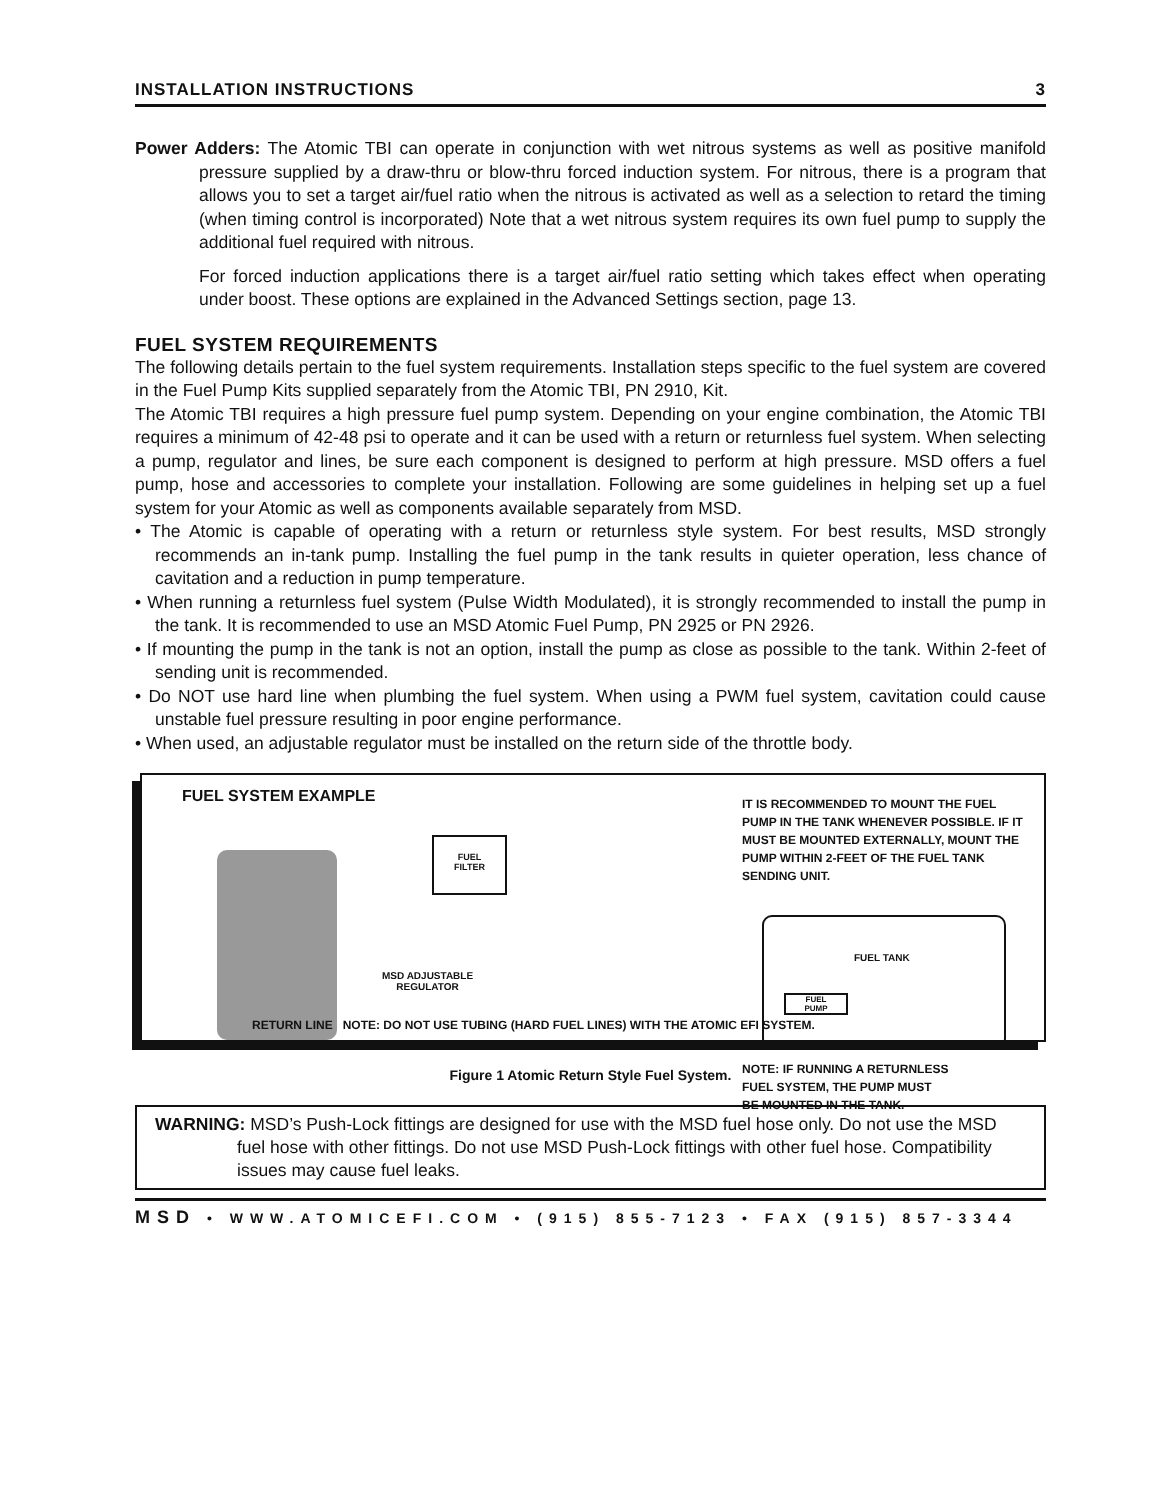INSTALLATION INSTRUCTIONS 3
Power Adders: The Atomic TBI can operate in conjunction with wet nitrous systems as well as positive manifold pressure supplied by a draw-thru or blow-thru forced induction system. For nitrous, there is a program that allows you to set a target air/fuel ratio when the nitrous is activated as well as a selection to retard the timing (when timing control is incorporated) Note that a wet nitrous system requires its own fuel pump to supply the additional fuel required with nitrous.
For forced induction applications there is a target air/fuel ratio setting which takes effect when operating under boost. These options are explained in the Advanced Settings section, page 13.
FUEL SYSTEM REQUIREMENTS
The following details pertain to the fuel system requirements. Installation steps specific to the fuel system are covered in the Fuel Pump Kits supplied separately from the Atomic TBI, PN 2910, Kit.
The Atomic TBI requires a high pressure fuel pump system. Depending on your engine combination, the Atomic TBI requires a minimum of 42-48 psi to operate and it can be used with a return or returnless fuel system. When selecting a pump, regulator and lines, be sure each component is designed to perform at high pressure. MSD offers a fuel pump, hose and accessories to complete your installation. Following are some guidelines in helping set up a fuel system for your Atomic as well as components available separately from MSD.
• The Atomic is capable of operating with a return or returnless style system. For best results, MSD strongly recommends an in-tank pump. Installing the fuel pump in the tank results in quieter operation, less chance of cavitation and a reduction in pump temperature.
• When running a returnless fuel system (Pulse Width Modulated), it is strongly recommended to install the pump in the tank. It is recommended to use an MSD Atomic Fuel Pump, PN 2925 or PN 2926.
• If mounting the pump in the tank is not an option, install the pump as close as possible to the tank. Within 2-feet of sending unit is recommended.
• Do NOT use hard line when plumbing the fuel system. When using a PWM fuel system, cavitation could cause unstable fuel pressure resulting in poor engine performance.
• When used, an adjustable regulator must be installed on the return side of the throttle body.
FUEL SYSTEM EXAMPLE
IT IS RECOMMENDED TO MOUNT THE FUEL PUMP IN THE TANK WHENEVER POSSIBLE. IF IT MUST BE MOUNTED EXTERNALLY, MOUNT THE PUMP WITHIN 2-FEET OF THE FUEL TANK SENDING UNIT.
FUEL
FILTER
FUEL TANK
FUEL
PUMP
MSD ADJUSTABLE
REGULATOR
NOTE: IF RUNNING A RETURNLESS
FUEL SYSTEM, THE PUMP MUST
BE MOUNTED IN THE TANK.
RETURN LINE NOTE: DO NOT USE TUBING (HARD FUEL LINES) WITH THE ATOMIC EFI SYSTEM.
Figure 1 Atomic Return Style Fuel System.
WARNING: MSD’s Push-Lock fittings are designed for use with the MSD fuel hose only. Do not use the MSD fuel hose with other fittings. Do not use MSD Push-Lock fittings with other fuel hose. Compatibility issues may cause fuel leaks.
MSD • WWW.ATOMICEFI.COM • (915) 855-7123 • FAX (915) 857-3344